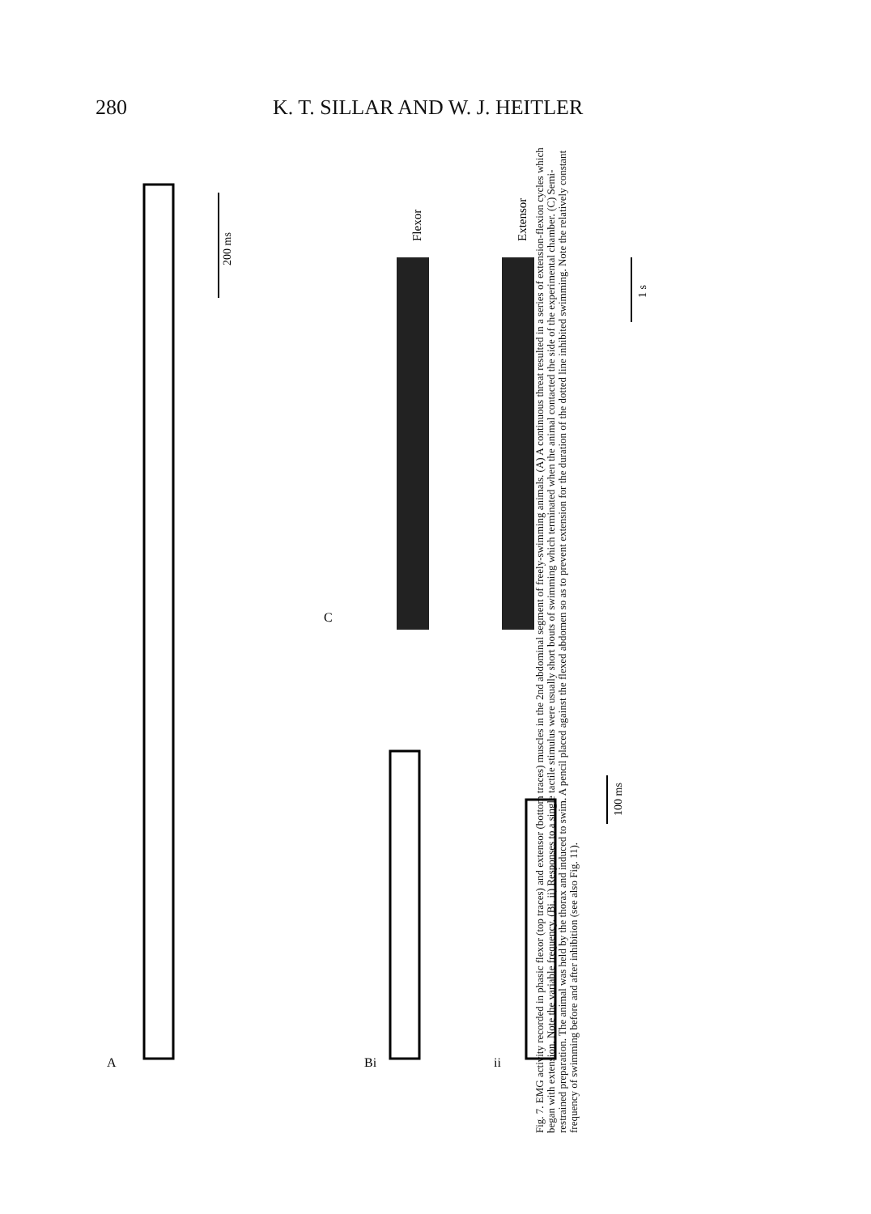280 K. T. SILLAR AND W. J. HEITLER
A
200 ms
Bi
ii
100 ms
C
Flexor
Extensor
1 s
Fig. 7. EMG activity recorded in phasic flexor (top traces) and extensor (bottom traces) muscles in the 2nd abdominal segment of freely-swimming animals. (A) A continuous threat resulted in a series of extension-flexion cycles which began with extension. Note the variable frequency. (Bi, ii) Responses to a single tactile stimulus were usually short bouts of swimming which terminated when the animal contacted the side of the experimental chamber. (C) Semi-restrained preparation. The animal was held by the thorax and induced to swim. A pencil placed against the flexed abdomen so as to prevent extension for the duration of the dotted line inhibited swimming. Note the relatively constant frequency of swimming before and after inhibition (see also Fig. 11).